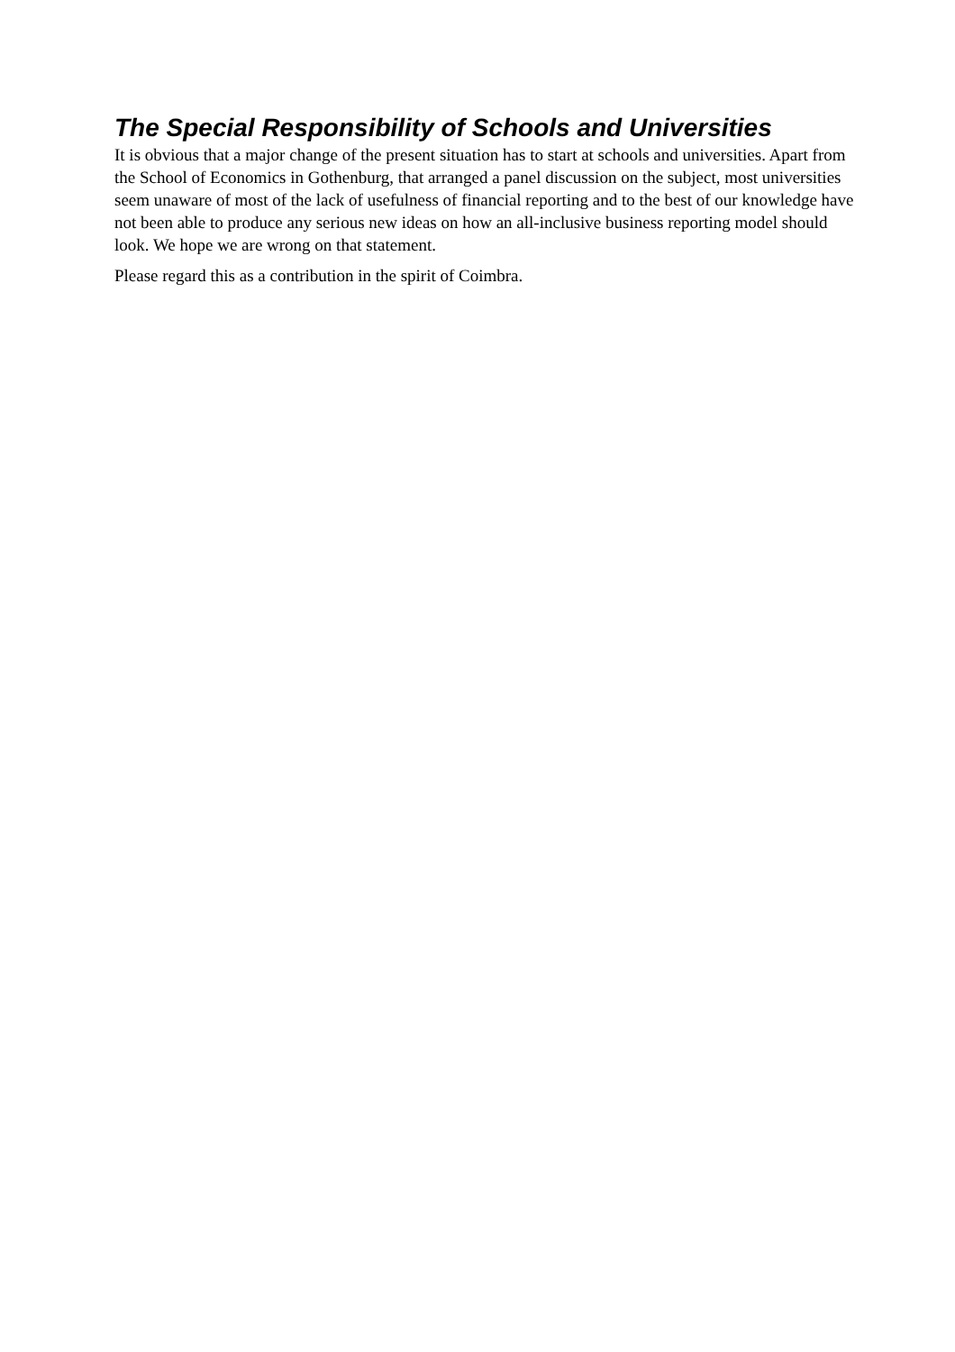The Special Responsibility of Schools and Universities
It is obvious that a major change of the present situation has to start at schools and universities. Apart from the School of Economics in Gothenburg, that arranged a panel discussion on the subject, most universities seem unaware of most of the lack of usefulness of financial reporting and to the best of our knowledge have not been able to produce any serious new ideas on how an all-inclusive business reporting model should look. We hope we are wrong on that statement.
Please regard this as a contribution in the spirit of Coimbra.